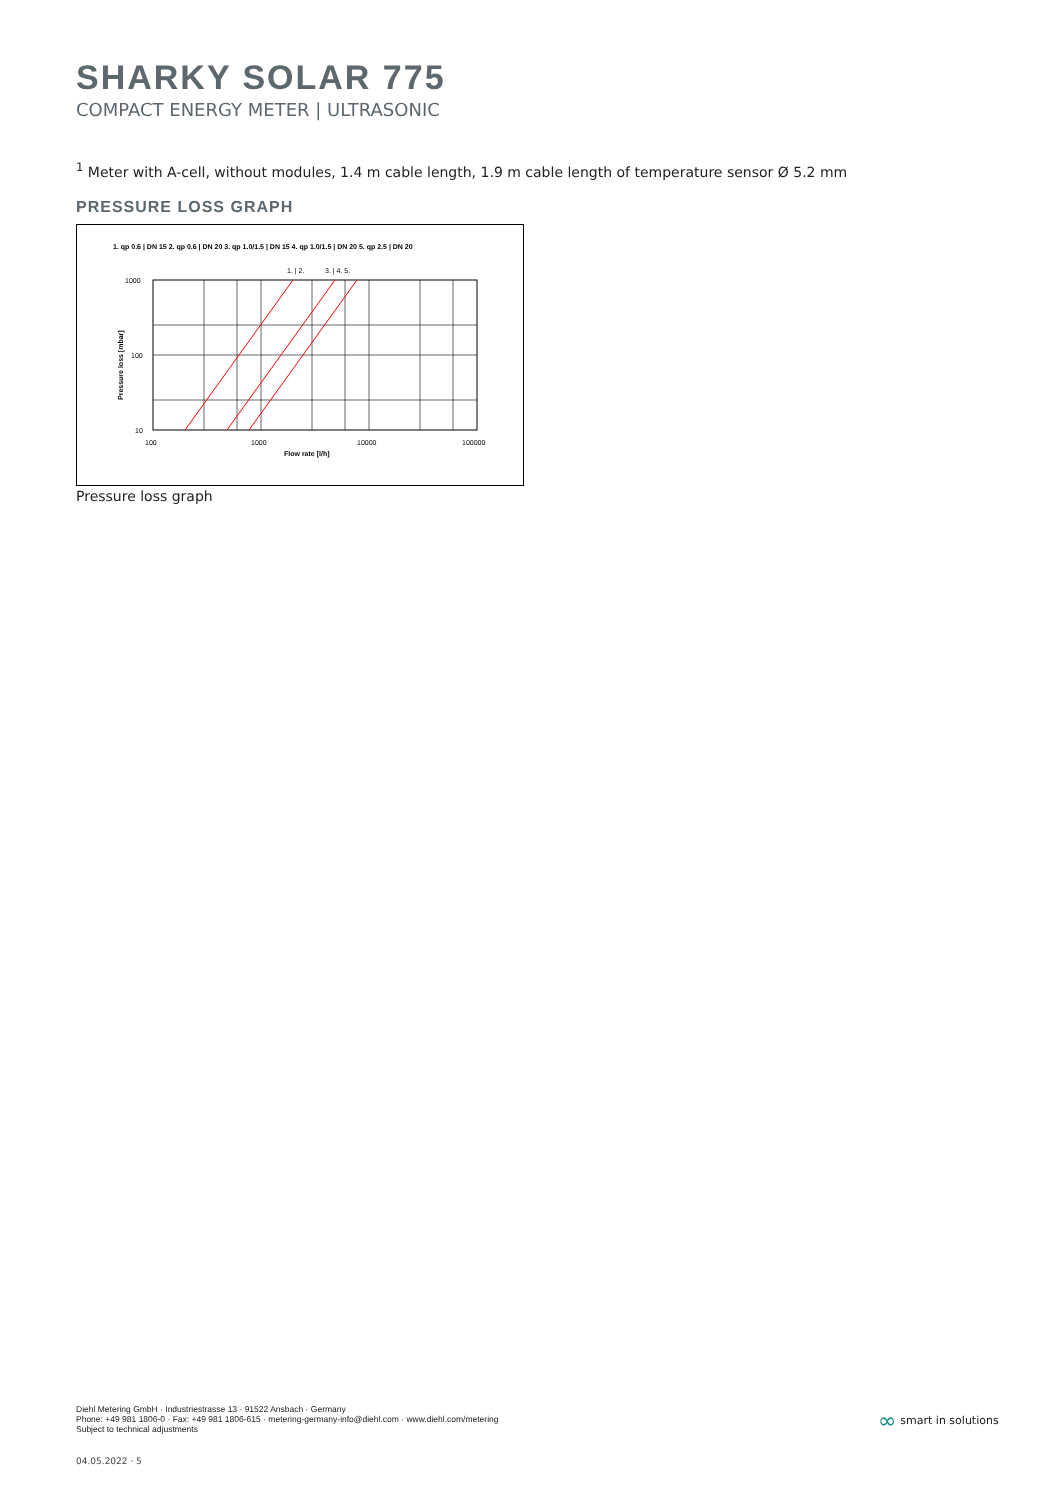SHARKY SOLAR 775
COMPACT ENERGY METER | ULTRASONIC
<sup>1</sup> Meter with A-cell, without modules, 1.4 m cable length, 1.9 m cable length of temperature sensor Ø 5.2 mm
PRESSURE LOSS GRAPH
1. qp 0.6 | DN 15 2. qp 0.6 | DN 20 3. qp 1.0/1.5 | DN 15 4. qp 1.0/1.5 | DN 20 5. qp 2.5 | DN 20
1. | 2.
3. | 4. 5.
1000
100
10
100
1000
10000
100000
Flow rate [l/h]
Pressure loss [mbar]
Pressure loss graph
Diehl Metering GmbH · Industriestrasse 13 · 91522 Ansbach · Germany
Phone: +49 981 1806-0 · Fax: +49 981 1806-615 · metering-germany-info@diehl.com · www.diehl.com/metering
Subject to technical adjustments
∞ smart in solutions
04.05.2022 · 5